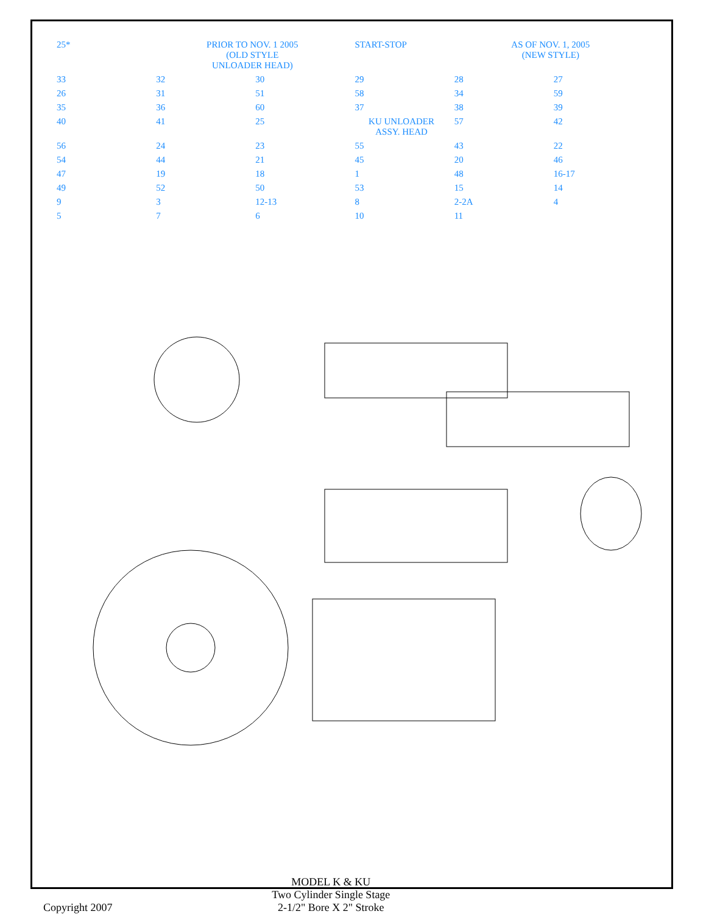25*
PRIOR TO NOV. 1 2005
(OLD STYLE
UNLOADER HEAD)
START-STOP
AS OF NOV. 1, 2005
(NEW STYLE)
33
32
30
29
28
27
26
31
51
58
34
59
35
36
60
37
38
39
40
41
25
KU UNLOADER
ASSY. HEAD
57
42
56
24
23
55
43
22
54
44
21
45
20
46
47
19
18
1
48
16-17
49
52
50
53
15
14
9
3
12-13
8
2-2A
4
5
7
6
10
11
Copyright 2007
MODEL K & KU
Two Cylinder Single Stage
2-1/2" Bore X 2" Stroke